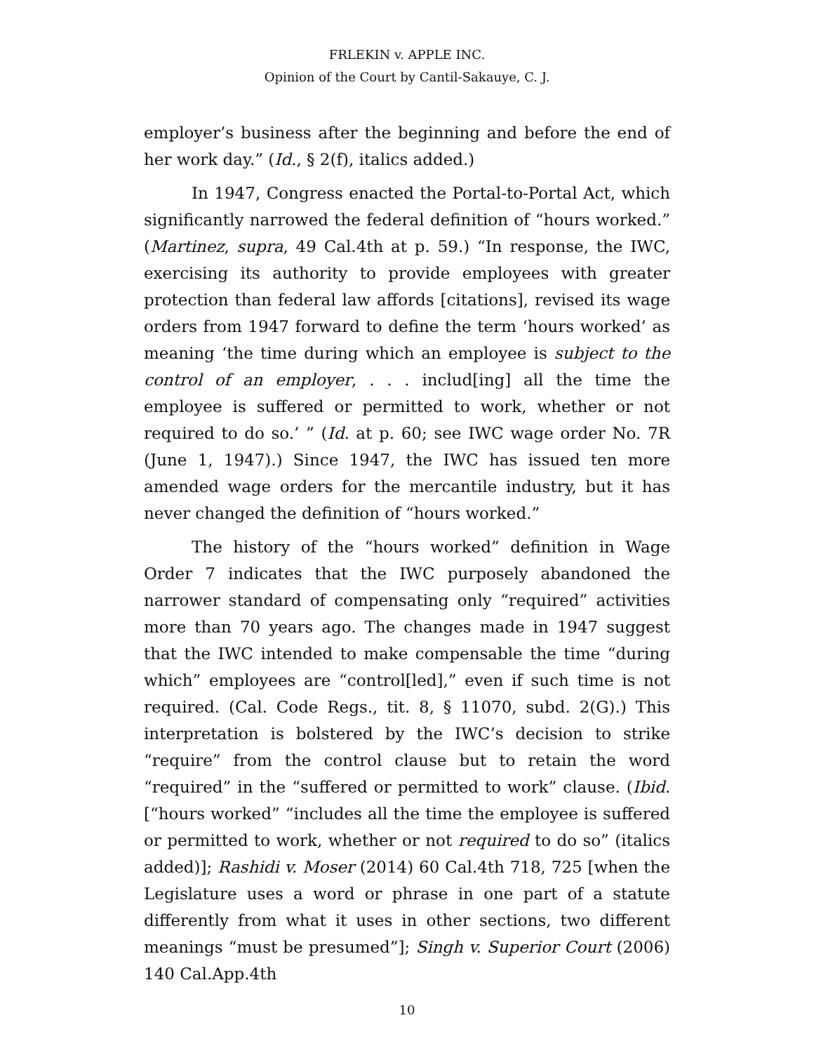FRLEKIN v. APPLE INC.
Opinion of the Court by Cantil-Sakauye, C. J.
employer’s business after the beginning and before the end of her work day.” (Id., § 2(f), italics added.)
In 1947, Congress enacted the Portal-to-Portal Act, which significantly narrowed the federal definition of “hours worked.” (Martinez, supra, 49 Cal.4th at p. 59.) “In response, the IWC, exercising its authority to provide employees with greater protection than federal law affords [citations], revised its wage orders from 1947 forward to define the term ‘hours worked’ as meaning ‘the time during which an employee is subject to the control of an employer, . . . includ[ing] all the time the employee is suffered or permitted to work, whether or not required to do so.’ ” (Id. at p. 60; see IWC wage order No. 7R (June 1, 1947).) Since 1947, the IWC has issued ten more amended wage orders for the mercantile industry, but it has never changed the definition of “hours worked.”
The history of the “hours worked” definition in Wage Order 7 indicates that the IWC purposely abandoned the narrower standard of compensating only “required” activities more than 70 years ago. The changes made in 1947 suggest that the IWC intended to make compensable the time “during which” employees are “control[led],” even if such time is not required. (Cal. Code Regs., tit. 8, § 11070, subd. 2(G).) This interpretation is bolstered by the IWC’s decision to strike “require” from the control clause but to retain the word “required” in the “suffered or permitted to work” clause. (Ibid. [“hours worked” “includes all the time the employee is suffered or permitted to work, whether or not required to do so” (italics added)]; Rashidi v. Moser (2014) 60 Cal.4th 718, 725 [when the Legislature uses a word or phrase in one part of a statute differently from what it uses in other sections, two different meanings “must be presumed”]; Singh v. Superior Court (2006) 140 Cal.App.4th
10